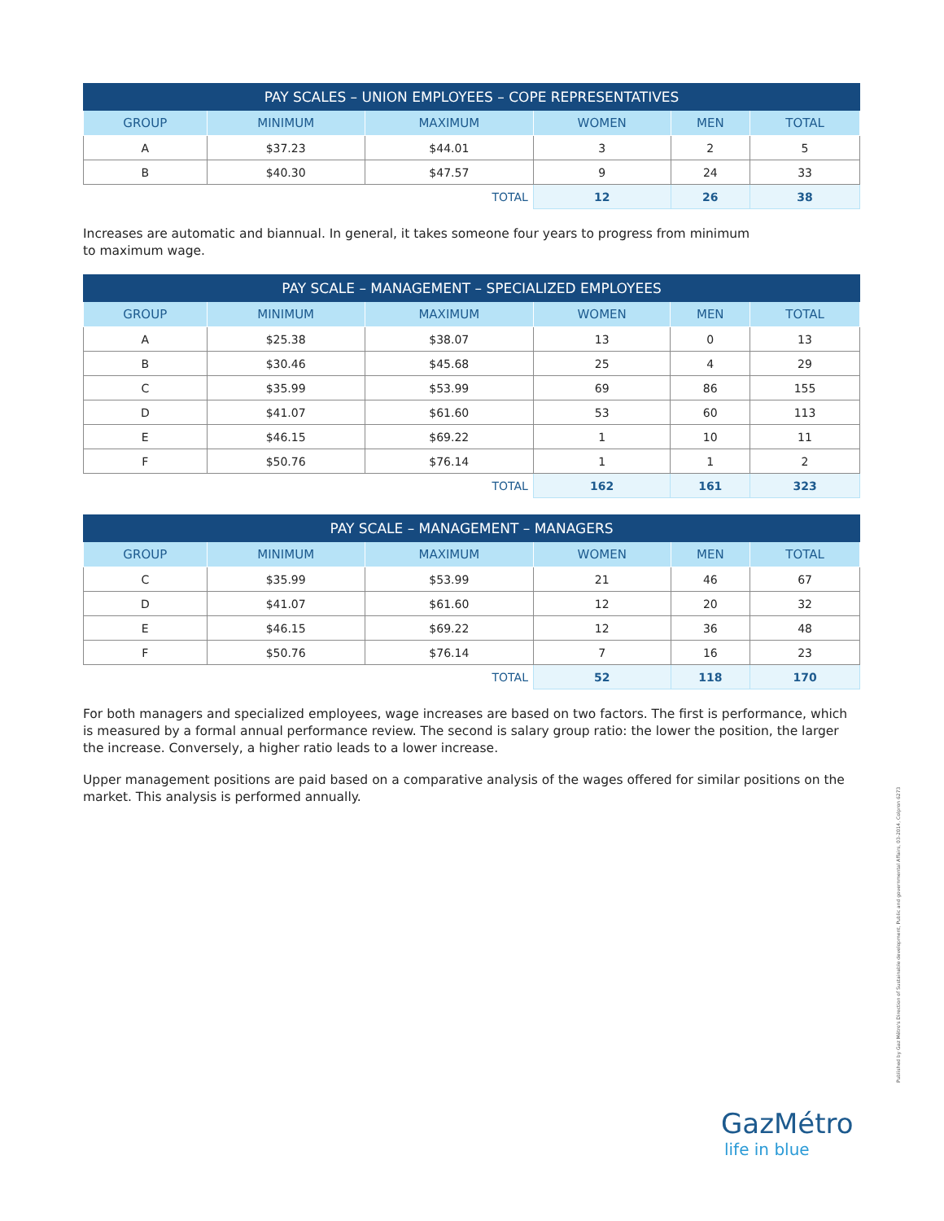| PAY SCALES – UNION EMPLOYEES – COPE REPRESENTATIVES | | | | | |
| --- | --- | --- | --- | --- | --- |
| GROUP | MINIMUM | MAXIMUM | WOMEN | MEN | TOTAL |
| A | $37.23 | $44.01 | 3 | 2 | 5 |
| B | $40.30 | $47.57 | 9 | 24 | 33 |
| TOTAL | | | 12 | 26 | 38 |
Increases are automatic and biannual. In general, it takes someone four years to progress from minimum
to maximum wage.
| PAY SCALE – MANAGEMENT – SPECIALIZED EMPLOYEES | | | | | |
| --- | --- | --- | --- | --- | --- |
| GROUP | MINIMUM | MAXIMUM | WOMEN | MEN | TOTAL |
| A | $25.38 | $38.07 | 13 | 0 | 13 |
| B | $30.46 | $45.68 | 25 | 4 | 29 |
| C | $35.99 | $53.99 | 69 | 86 | 155 |
| D | $41.07 | $61.60 | 53 | 60 | 113 |
| E | $46.15 | $69.22 | 1 | 10 | 11 |
| F | $50.76 | $76.14 | 1 | 1 | 2 |
| TOTAL | | | 162 | 161 | 323 |
| PAY SCALE – MANAGEMENT – MANAGERS | | | | | |
| --- | --- | --- | --- | --- | --- |
| GROUP | MINIMUM | MAXIMUM | WOMEN | MEN | TOTAL |
| C | $35.99 | $53.99 | 21 | 46 | 67 |
| D | $41.07 | $61.60 | 12 | 20 | 32 |
| E | $46.15 | $69.22 | 12 | 36 | 48 |
| F | $50.76 | $76.14 | 7 | 16 | 23 |
| TOTAL | | | 52 | 118 | 170 |
For both managers and specialized employees, wage increases are based on two factors. The first is performance, which is measured by a formal annual performance review. The second is salary group ratio: the lower the position, the larger the increase. Conversely, a higher ratio leads to a lower increase.
Upper management positions are paid based on a comparative analysis of the wages offered for similar positions on the market. This analysis is performed annually.
Published by Gaz Métro's Direction of Sustainable development, Public and governmental Affairs, 03-2014, Colpron 6273
GazMétro
life in blue